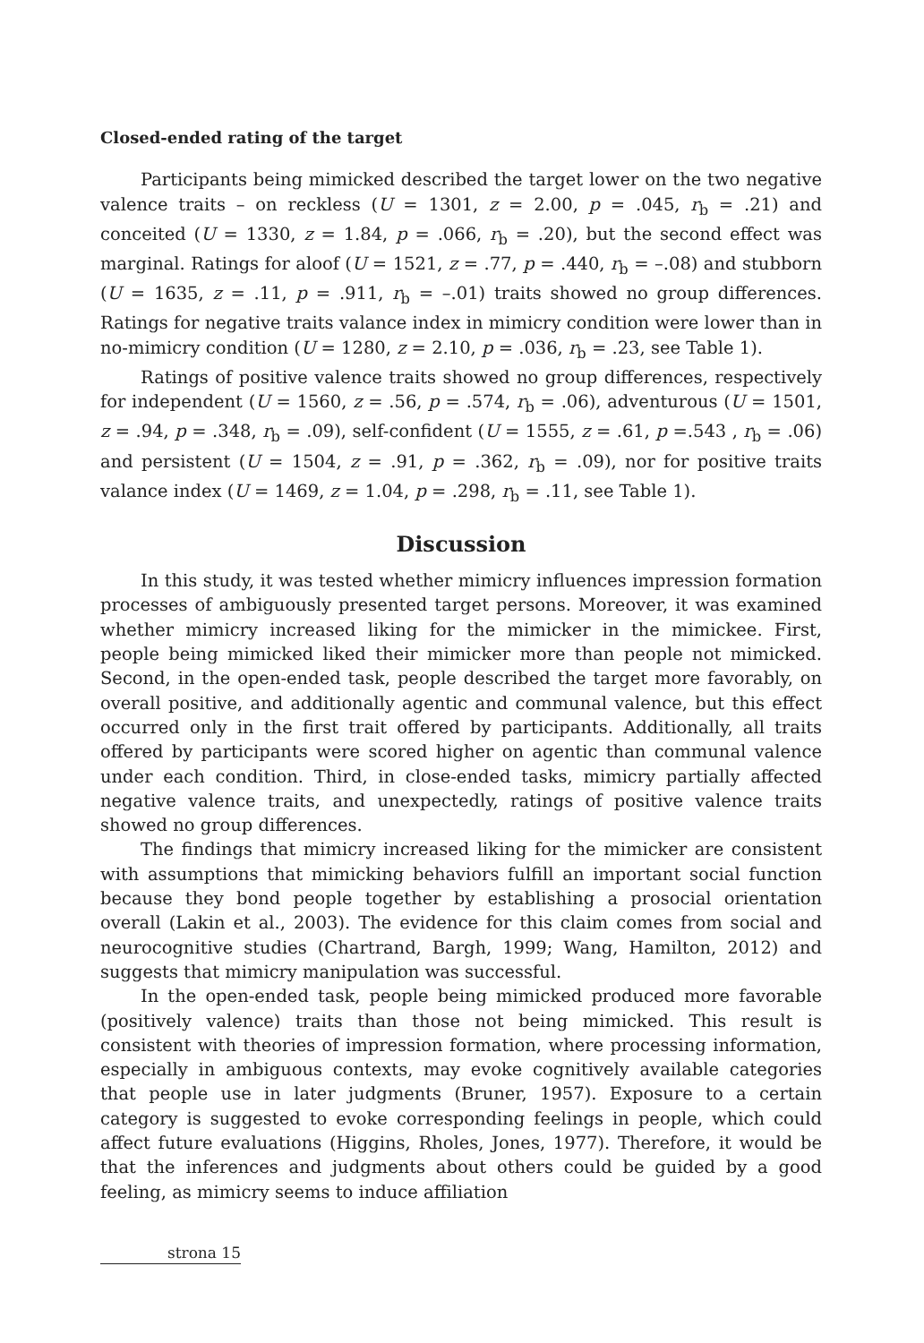Closed-ended rating of the target
Participants being mimicked described the target lower on the two negative valence traits – on reckless (U = 1301, z = 2.00, p = .045, r<sub>b</sub> = .21) and conceited (U = 1330, z = 1.84, p = .066, r<sub>b</sub> = .20), but the second effect was marginal. Ratings for aloof (U = 1521, z = .77, p = .440, r<sub>b</sub> = –.08) and stubborn (U = 1635, z = .11, p = .911, r<sub>b</sub> = –.01) traits showed no group differences. Ratings for negative traits valance index in mimicry condition were lower than in no-mimicry condition (U = 1280, z = 2.10, p = .036, r<sub>b</sub> = .23, see Table 1).
Ratings of positive valence traits showed no group differences, respectively for independent (U = 1560, z = .56, p = .574, r<sub>b</sub> = .06), adventurous (U = 1501, z = .94, p = .348, r<sub>b</sub> = .09), self-confident (U = 1555, z = .61, p =.543 , r<sub>b</sub> = .06) and persistent (U = 1504, z = .91, p = .362, r<sub>b</sub> = .09), nor for positive traits valance index (U = 1469, z = 1.04, p = .298, r<sub>b</sub> = .11, see Table 1).
Discussion
In this study, it was tested whether mimicry influences impression formation processes of ambiguously presented target persons. Moreover, it was examined whether mimicry increased liking for the mimicker in the mimickee. First, people being mimicked liked their mimicker more than people not mimicked. Second, in the open-ended task, people described the target more favorably, on overall positive, and additionally agentic and communal valence, but this effect occurred only in the first trait offered by participants. Additionally, all traits offered by participants were scored higher on agentic than communal valence under each condition. Third, in close-ended tasks, mimicry partially affected negative valence traits, and unexpectedly, ratings of positive valence traits showed no group differences.
The findings that mimicry increased liking for the mimicker are consistent with assumptions that mimicking behaviors fulfill an important social function because they bond people together by establishing a prosocial orientation overall (Lakin et al., 2003). The evidence for this claim comes from social and neurocognitive studies (Chartrand, Bargh, 1999; Wang, Hamilton, 2012) and suggests that mimicry manipulation was successful.
In the open-ended task, people being mimicked produced more favorable (positively valence) traits than those not being mimicked. This result is consistent with theories of impression formation, where processing information, especially in ambiguous contexts, may evoke cognitively available categories that people use in later judgments (Bruner, 1957). Exposure to a certain category is suggested to evoke corresponding feelings in people, which could affect future evaluations (Higgins, Rholes, Jones, 1977). Therefore, it would be that the inferences and judgments about others could be guided by a good feeling, as mimicry seems to induce affiliation
strona 15